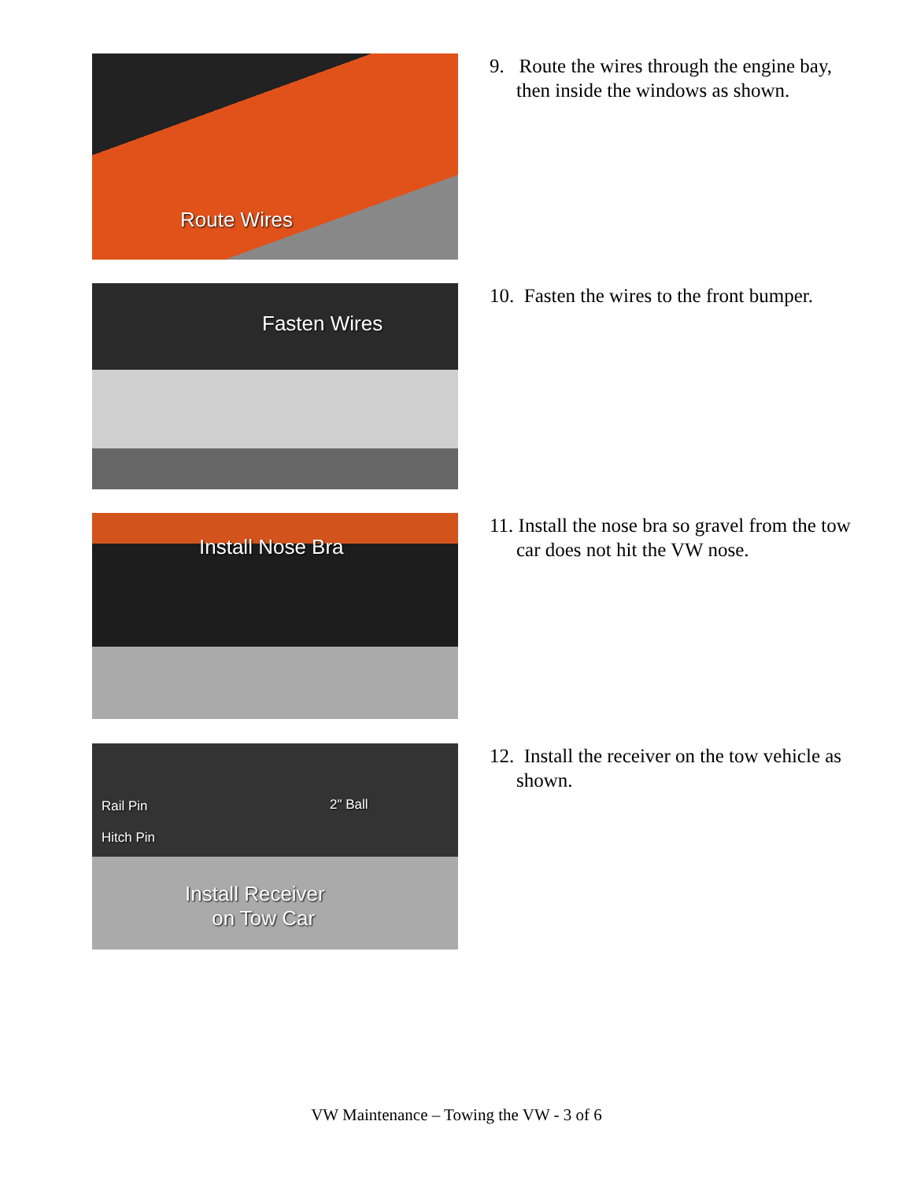Route Wires
9. Route the wires through the engine bay, then inside the windows as shown.
Fasten Wires
10. Fasten the wires to the front bumper.
Install Nose Bra
11. Install the nose bra so gravel from the tow car does not hit the VW nose.
Rail Pin
Hitch Pin
2" Ball
Install Receiver
on Tow Car
12. Install the receiver on the tow vehicle as shown.
VW Maintenance – Towing the VW - 3 of 6